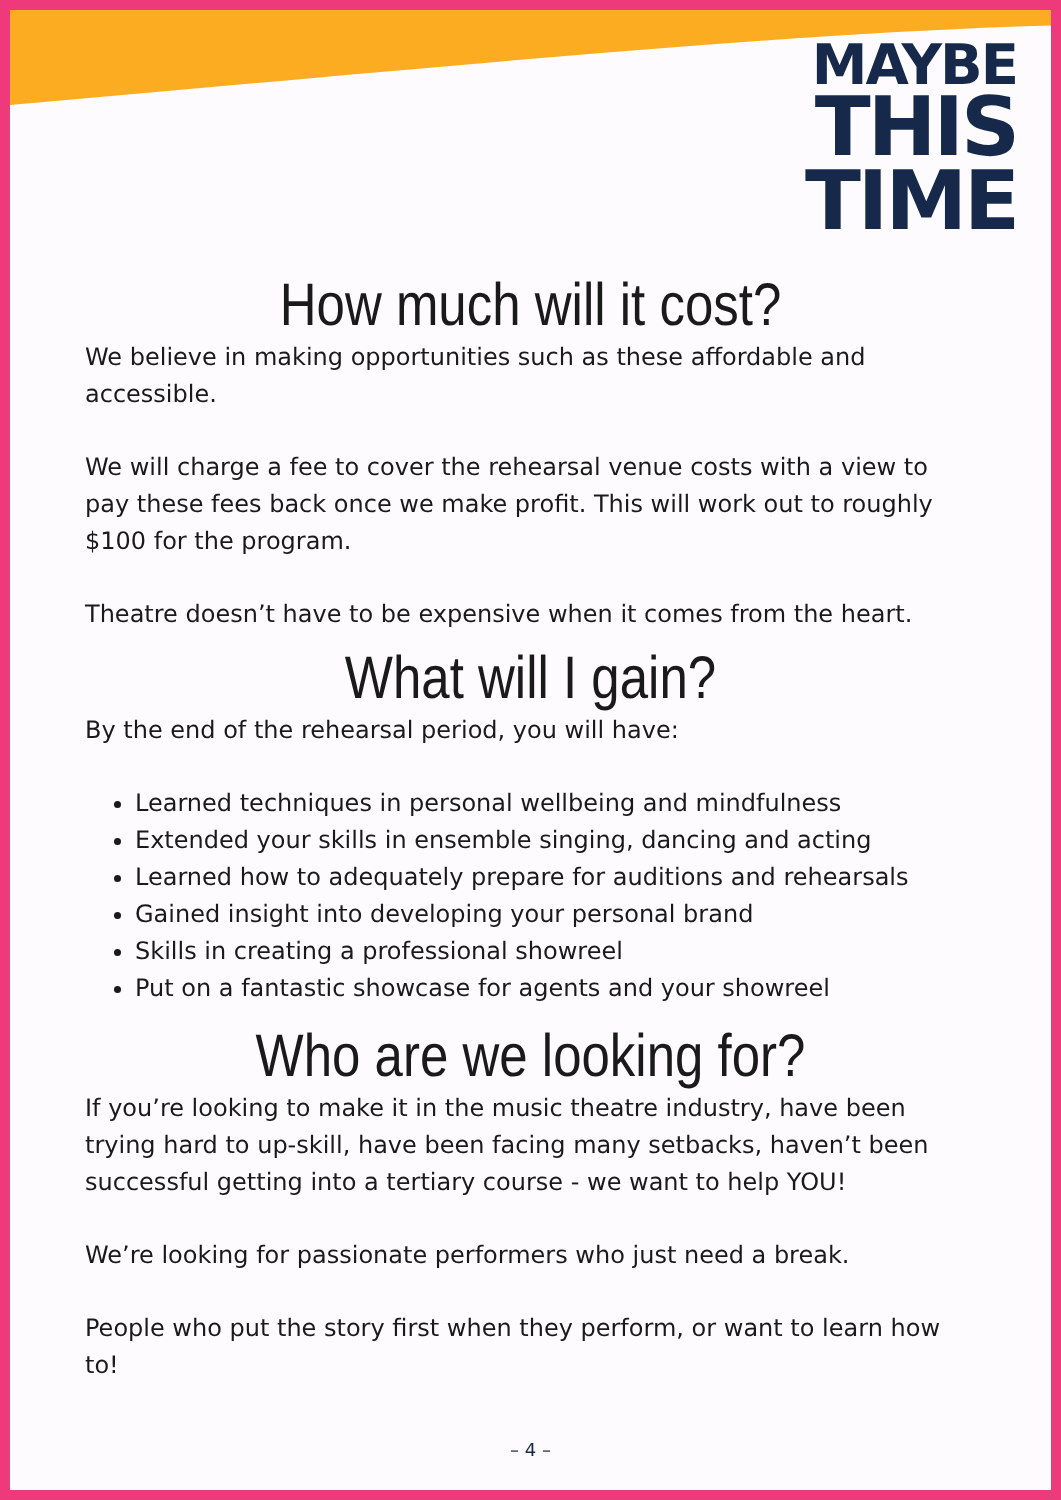MAYBE
THIS
TIME
How much will it cost?
We believe in making opportunities such as these affordable and accessible.
We will charge a fee to cover the rehearsal venue costs with a view to pay these fees back once we make profit. This will work out to roughly $100 for the program.
Theatre doesn’t have to be expensive when it comes from the heart.
What will I gain?
By the end of the rehearsal period, you will have:
Learned techniques in personal wellbeing and mindfulness
Extended your skills in ensemble singing, dancing and acting
Learned how to adequately prepare for auditions and rehearsals
Gained insight into developing your personal brand
Skills in creating a professional showreel
Put on a fantastic showcase for agents and your showreel
Who are we looking for?
If you’re looking to make it in the music theatre industry, have been trying hard to up-skill, have been facing many setbacks, haven’t been successful getting into a tertiary course - we want to help YOU!
We’re looking for passionate performers who just need a break.
People who put the story first when they perform, or want to learn how to!
– 4 –